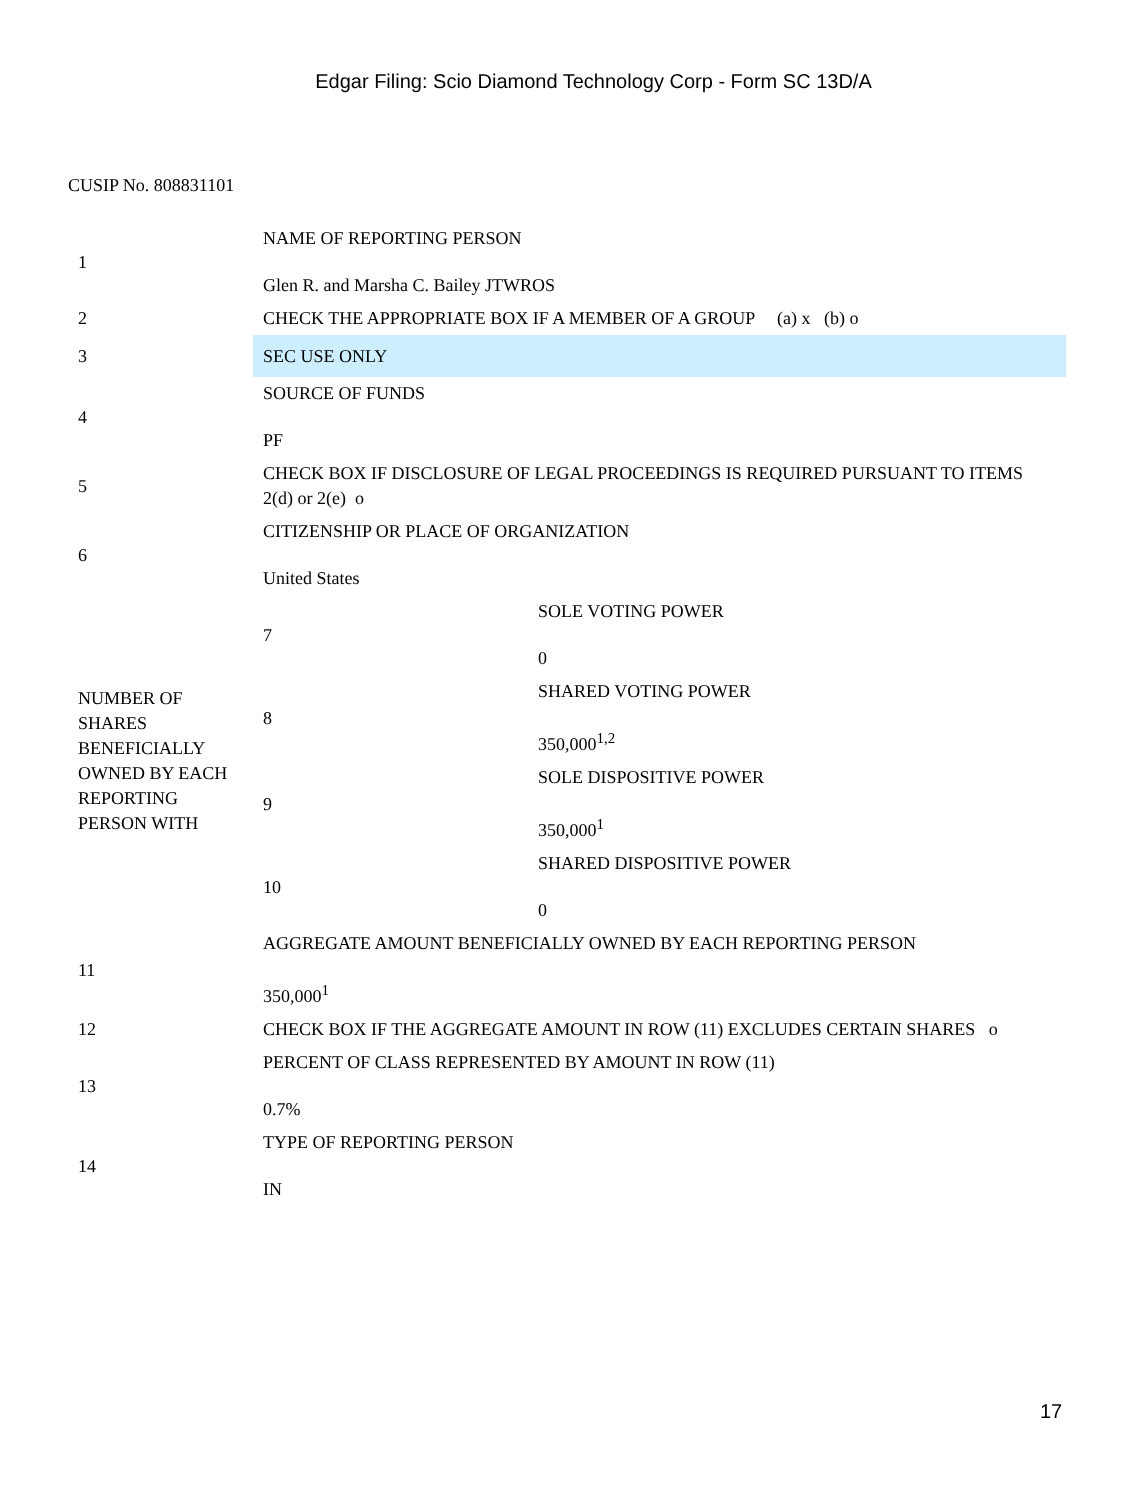Edgar Filing: Scio Diamond Technology Corp - Form SC 13D/A
CUSIP No. 808831101
| 1 | NAME OF REPORTING PERSON Glen R. and Marsha C. Bailey JTWROS | |
| 2 | CHECK THE APPROPRIATE BOX IF A MEMBER OF A GROUP (a) x (b) o | |
| 3 | SEC USE ONLY | |
| 4 | SOURCE OF FUNDS PF | |
| 5 | CHECK BOX IF DISCLOSURE OF LEGAL PROCEEDINGS IS REQUIRED PURSUANT TO ITEMS 2(d) or 2(e) o | |
| 6 | CITIZENSHIP OR PLACE OF ORGANIZATION United States | |
| NUMBER OF SHARES BENEFICIALLY OWNED BY EACH REPORTING PERSON WITH | 7 | SOLE VOTING POWER 0 |
| | 8 | SHARED VOTING POWER 350,000<sup>1,2</sup> |
| | 9 | SOLE DISPOSITIVE POWER 350,000<sup>1</sup> |
| | 10 | SHARED DISPOSITIVE POWER 0 |
| 11 | AGGREGATE AMOUNT BENEFICIALLY OWNED BY EACH REPORTING PERSON 350,000<sup>1</sup> | |
| 12 | CHECK BOX IF THE AGGREGATE AMOUNT IN ROW (11) EXCLUDES CERTAIN SHARES o | |
| 13 | PERCENT OF CLASS REPRESENTED BY AMOUNT IN ROW (11) 0.7% | |
| 14 | TYPE OF REPORTING PERSON IN | |
17